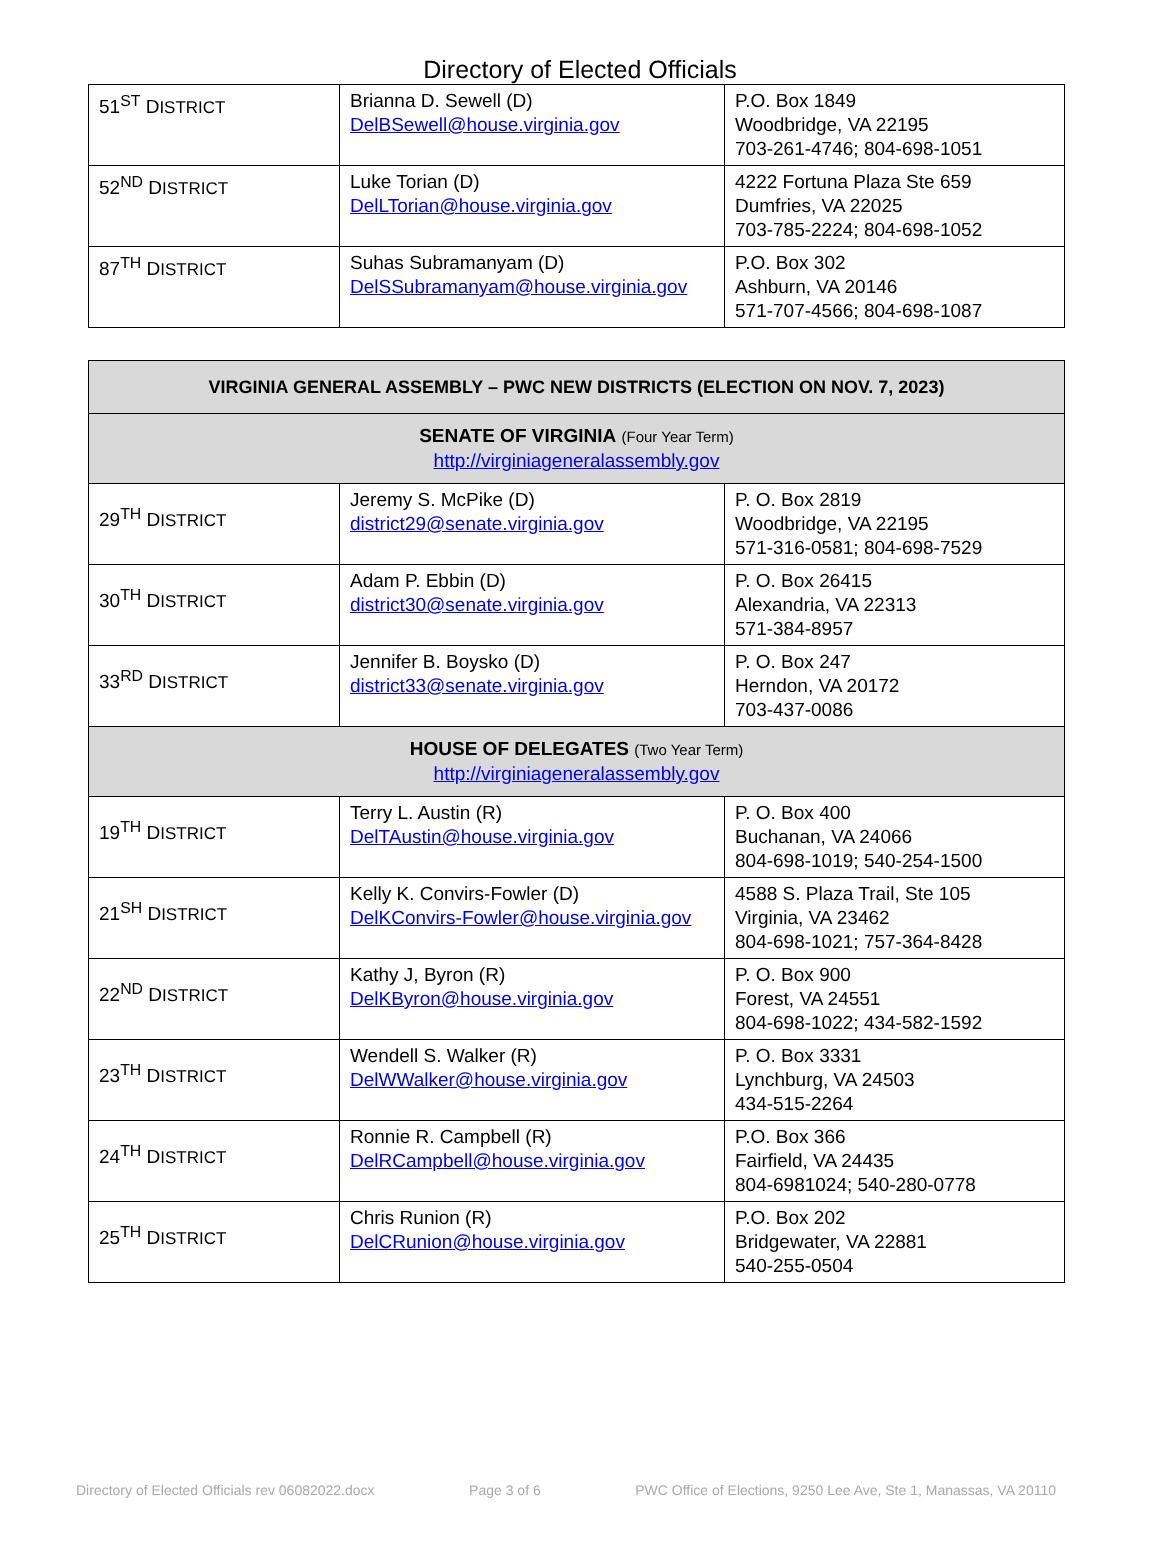Directory of Elected Officials
| 51<sup>ST</sup> D ISTRICT | Brianna D. Sewell (D) DelBSewell@house.virginia.gov | P.O. Box 1849 Woodbridge, VA 22195 703-261-4746; 804-698-1051 |
| 52<sup>ND</sup> D ISTRICT | Luke Torian (D) DelLTorian@house.virginia.gov | 4222 Fortuna Plaza Ste 659 Dumfries, VA 22025 703-785-2224; 804-698-1052 |
| 87<sup>TH</sup> D ISTRICT | Suhas Subramanyam (D) DelSSubramanyam@house.virginia.gov | P.O. Box 302 Ashburn, VA 20146 571-707-4566; 804-698-1087 |
| VIRGINIA GENERAL ASSEMBLY – PWC NEW DISTRICTS (ELECTION ON NOV. 7, 2023) | | |
| SENATE OF VIRGINIA (Four Year Term) http://virginiageneralassembly.gov | | |
| 29<sup>TH</sup> D ISTRICT | Jeremy S. McPike (D) district29@senate.virginia.gov | P. O. Box 2819 Woodbridge, VA 22195 571-316-0581; 804-698-7529 |
| 30<sup>TH</sup> D ISTRICT | Adam P. Ebbin (D) district30@senate.virginia.gov | P. O. Box 26415 Alexandria, VA 22313 571-384-8957 |
| 33<sup>RD</sup> D ISTRICT | Jennifer B. Boysko (D) district33@senate.virginia.gov | P. O. Box 247 Herndon, VA 20172 703-437-0086 |
| HOUSE OF DELEGATES (Two Year Term) http://virginiageneralassembly.gov | | |
| 19<sup>TH</sup> D ISTRICT | Terry L. Austin (R) DelTAustin@house.virginia.gov | P. O. Box 400 Buchanan, VA 24066 804-698-1019; 540-254-1500 |
| 21<sup>SH</sup> D ISTRICT | Kelly K. Convirs-Fowler (D) DelKConvirs-Fowler@house.virginia.gov | 4588 S. Plaza Trail, Ste 105 Virginia, VA 23462 804-698-1021; 757-364-8428 |
| 22<sup>ND</sup> D ISTRICT | Kathy J, Byron (R) DelKByron@house.virginia.gov | P. O. Box 900 Forest, VA 24551 804-698-1022; 434-582-1592 |
| 23<sup>TH</sup> D ISTRICT | Wendell S. Walker (R) DelWWalker@house.virginia.gov | P. O. Box 3331 Lynchburg, VA 24503 434-515-2264 |
| 24<sup>TH</sup> D ISTRICT | Ronnie R. Campbell (R) DelRCampbell@house.virginia.gov | P.O. Box 366 Fairfield, VA 24435 804-6981024; 540-280-0778 |
| 25<sup>TH</sup> D ISTRICT | Chris Runion (R) DelCRunion@house.virginia.gov | P.O. Box 202 Bridgewater, VA 22881 540-255-0504 |
Directory of Elected Officials rev 06082022.docx Page 3 of 6 PWC Office of Elections, 9250 Lee Ave, Ste 1, Manassas, VA 20110